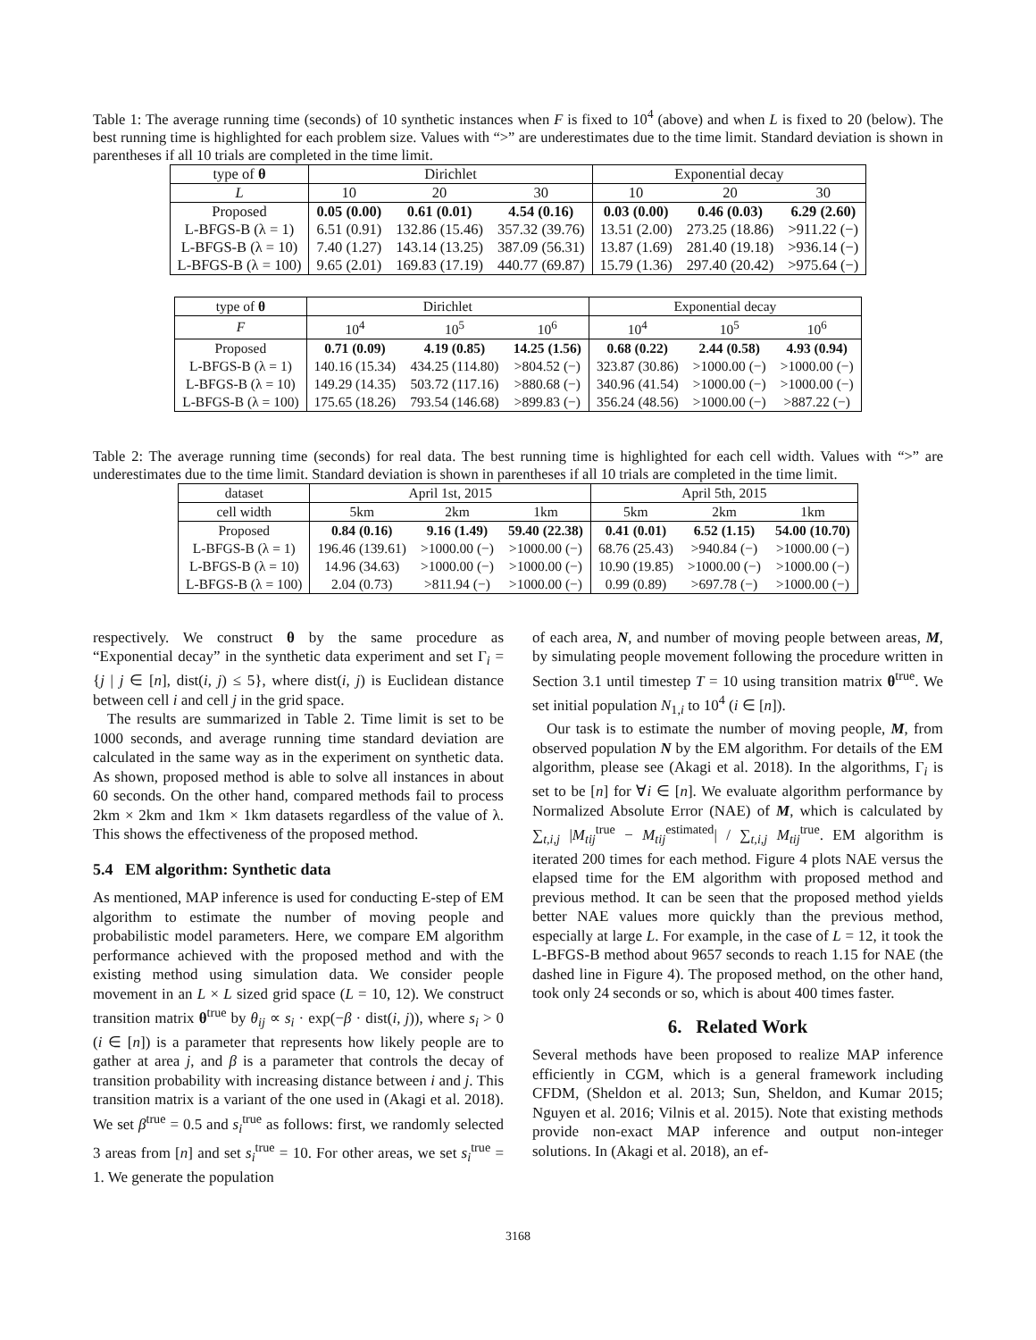Table 1: The average running time (seconds) of 10 synthetic instances when F is fixed to 10<sup>4</sup> (above) and when L is fixed to 20 (below). The best running time is highlighted for each problem size. Values with “>” are underestimates due to the time limit. Standard deviation is shown in parentheses if all 10 trials are completed in the time limit.
| type of θ | Dirichlet | | | Exponential decay | | |
| --- | --- | --- | --- | --- | --- | --- |
| L | 10 | 20 | 30 | 10 | 20 | 30 |
| Proposed | 0.05 (0.00) | 0.61 (0.01) | 4.54 (0.16) | 0.03 (0.00) | 0.46 (0.03) | 6.29 (2.60) |
| L-BFGS-B (λ = 1) | 6.51 (0.91) | 132.86 (15.46) | 357.32 (39.76) | 13.51 (2.00) | 273.25 (18.86) | >911.22 (−) |
| L-BFGS-B (λ = 10) | 7.40 (1.27) | 143.14 (13.25) | 387.09 (56.31) | 13.87 (1.69) | 281.40 (19.18) | >936.14 (−) |
| L-BFGS-B (λ = 100) | 9.65 (2.01) | 169.83 (17.19) | 440.77 (69.87) | 15.79 (1.36) | 297.40 (20.42) | >975.64 (−) |
| type of θ | Dirichlet | | | Exponential decay | | |
| --- | --- | --- | --- | --- | --- | --- |
| F | 10<sup>4</sup> | 10<sup>5</sup> | 10<sup>6</sup> | 10<sup>4</sup> | 10<sup>5</sup> | 10<sup>6</sup> |
| Proposed | 0.71 (0.09) | 4.19 (0.85) | 14.25 (1.56) | 0.68 (0.22) | 2.44 (0.58) | 4.93 (0.94) |
| L-BFGS-B (λ = 1) | 140.16 (15.34) | 434.25 (114.80) | >804.52 (−) | 323.87 (30.86) | >1000.00 (−) | >1000.00 (−) |
| L-BFGS-B (λ = 10) | 149.29 (14.35) | 503.72 (117.16) | >880.68 (−) | 340.96 (41.54) | >1000.00 (−) | >1000.00 (−) |
| L-BFGS-B (λ = 100) | 175.65 (18.26) | 793.54 (146.68) | >899.83 (−) | 356.24 (48.56) | >1000.00 (−) | >887.22 (−) |
Table 2: The average running time (seconds) for real data. The best running time is highlighted for each cell width. Values with “>” are underestimates due to the time limit. Standard deviation is shown in parentheses if all 10 trials are completed in the time limit.
| dataset | April 1st, 2015 | | | April 5th, 2015 | | |
| --- | --- | --- | --- | --- | --- | --- |
| cell width | 5km | 2km | 1km | 5km | 2km | 1km |
| Proposed | 0.84 (0.16) | 9.16 (1.49) | 59.40 (22.38) | 0.41 (0.01) | 6.52 (1.15) | 54.00 (10.70) |
| L-BFGS-B (λ = 1) | 196.46 (139.61) | >1000.00 (−) | >1000.00 (−) | 68.76 (25.43) | >940.84 (−) | >1000.00 (−) |
| L-BFGS-B (λ = 10) | 14.96 (34.63) | >1000.00 (−) | >1000.00 (−) | 10.90 (19.85) | >1000.00 (−) | >1000.00 (−) |
| L-BFGS-B (λ = 100) | 2.04 (0.73) | >811.94 (−) | >1000.00 (−) | 0.99 (0.89) | >697.78 (−) | >1000.00 (−) |
respectively. We construct θ by the same procedure as “Exponential decay” in the synthetic data experiment and set Γ<sub>i</sub> = {j | j ∈ [n], dist(i, j) ≤ 5}, where dist(i, j) is Euclidean distance between cell i and cell j in the grid space.
The results are summarized in Table 2. Time limit is set to be 1000 seconds, and average running time standard deviation are calculated in the same way as in the experiment on synthetic data. As shown, proposed method is able to solve all instances in about 60 seconds. On the other hand, compared methods fail to process 2km × 2km and 1km × 1km datasets regardless of the value of λ. This shows the effectiveness of the proposed method.
5.4 EM algorithm: Synthetic data
As mentioned, MAP inference is used for conducting E-step of EM algorithm to estimate the number of moving people and probabilistic model parameters. Here, we compare EM algorithm performance achieved with the proposed method and with the existing method using simulation data. We consider people movement in an L × L sized grid space (L = 10, 12). We construct transition matrix θ<sup>true</sup> by θ<sub>ij</sub> ∝ s<sub>i</sub> · exp(−β · dist(i, j)), where s<sub>i</sub> > 0 (i ∈ [n]) is a parameter that represents how likely people are to gather at area j, and β is a parameter that controls the decay of transition probability with increasing distance between i and j. This transition matrix is a variant of the one used in (Akagi et al. 2018). We set β<sup>true</sup> = 0.5 and s<sub>i</sub><sup>true</sup> as follows: first, we randomly selected 3 areas from [n] and set s<sub>i</sub><sup>true</sup> = 10. For other areas, we set s<sub>i</sub><sup>true</sup> = 1. We generate the population
of each area, N, and number of moving people between areas, M, by simulating people movement following the procedure written in Section 3.1 until timestep T = 10 using transition matrix θ<sup>true</sup>. We set initial population N<sub>1,i</sub> to 10<sup>4</sup> (i ∈ [n]).
Our task is to estimate the number of moving people, M, from observed population N by the EM algorithm. For details of the EM algorithm, please see (Akagi et al. 2018). In the algorithms, Γ<sub>i</sub> is set to be [n] for ∀i ∈ [n]. We evaluate algorithm performance by Normalized Absolute Error (NAE) of M, which is calculated by ∑<sub>t,i,j</sub> |M<sub>tij</sub><sup>true</sup> − M<sub>tij</sub><sup>estimated</sup>| / ∑<sub>t,i,j</sub> M<sub>tij</sub><sup>true</sup>. EM algorithm is iterated 200 times for each method. Figure 4 plots NAE versus the elapsed time for the EM algorithm with proposed method and previous method. It can be seen that the proposed method yields better NAE values more quickly than the previous method, especially at large L. For example, in the case of L = 12, it took the L-BFGS-B method about 9657 seconds to reach 1.15 for NAE (the dashed line in Figure 4). The proposed method, on the other hand, took only 24 seconds or so, which is about 400 times faster.
6. Related Work
Several methods have been proposed to realize MAP inference efficiently in CGM, which is a general framework including CFDM, (Sheldon et al. 2013; Sun, Sheldon, and Kumar 2015; Nguyen et al. 2016; Vilnis et al. 2015). Note that existing methods provide non-exact MAP inference and output non-integer solutions. In (Akagi et al. 2018), an ef-
3168